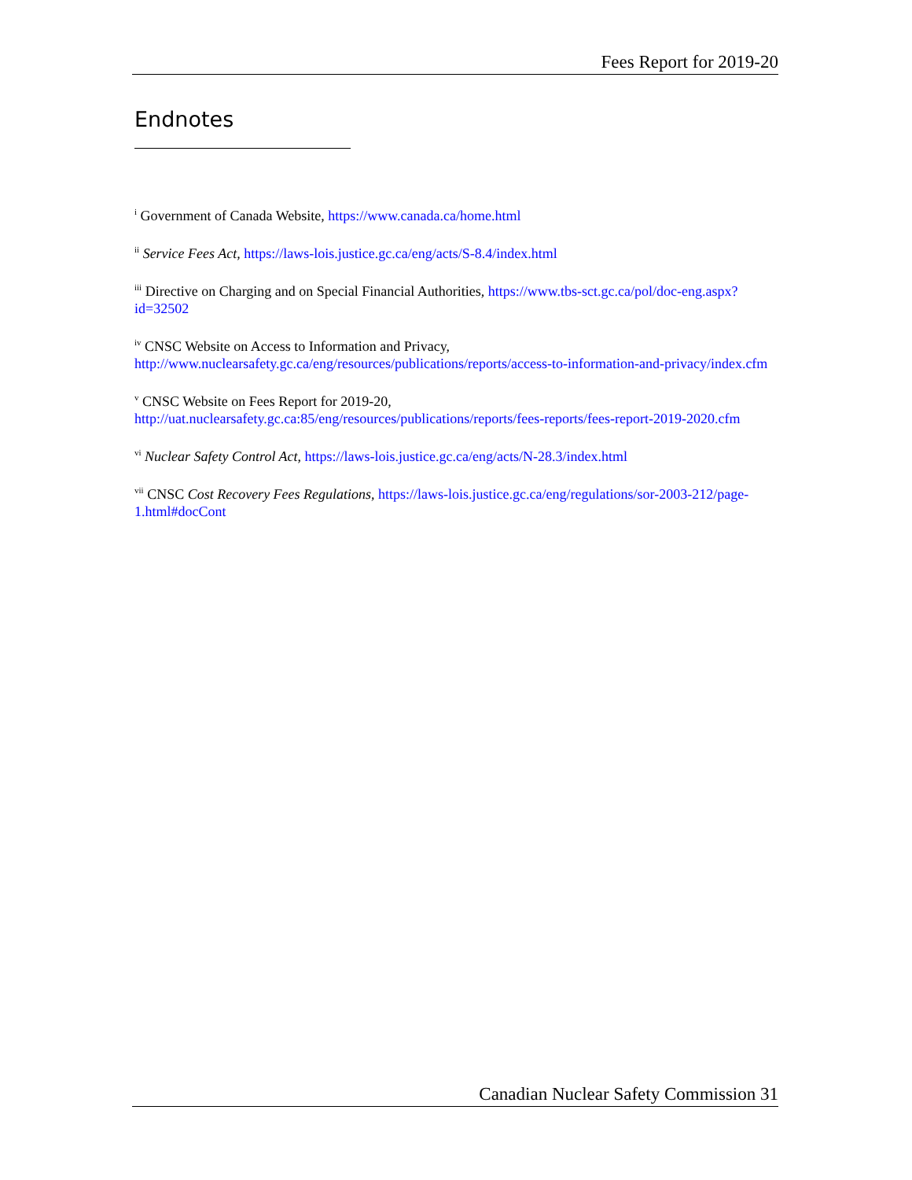Fees Report for 2019-20
Endnotes
<sup>i</sup> Government of Canada Website, https://www.canada.ca/home.html
<sup>ii</sup> Service Fees Act, https://laws-lois.justice.gc.ca/eng/acts/S-8.4/index.html
<sup>iii</sup> Directive on Charging and on Special Financial Authorities, https://www.tbs-sct.gc.ca/pol/doc-eng.aspx?id=32502
<sup>iv</sup> CNSC Website on Access to Information and Privacy,
http://www.nuclearsafety.gc.ca/eng/resources/publications/reports/access-to-information-and-privacy/index.cfm
<sup>v</sup> CNSC Website on Fees Report for 2019-20,
http://uat.nuclearsafety.gc.ca:85/eng/resources/publications/reports/fees-reports/fees-report-2019-2020.cfm
<sup>vi</sup> Nuclear Safety Control Act, https://laws-lois.justice.gc.ca/eng/acts/N-28.3/index.html
<sup>vii</sup> CNSC Cost Recovery Fees Regulations, https://laws-lois.justice.gc.ca/eng/regulations/sor-2003-212/page-1.html#docCont
Canadian Nuclear Safety Commission 31